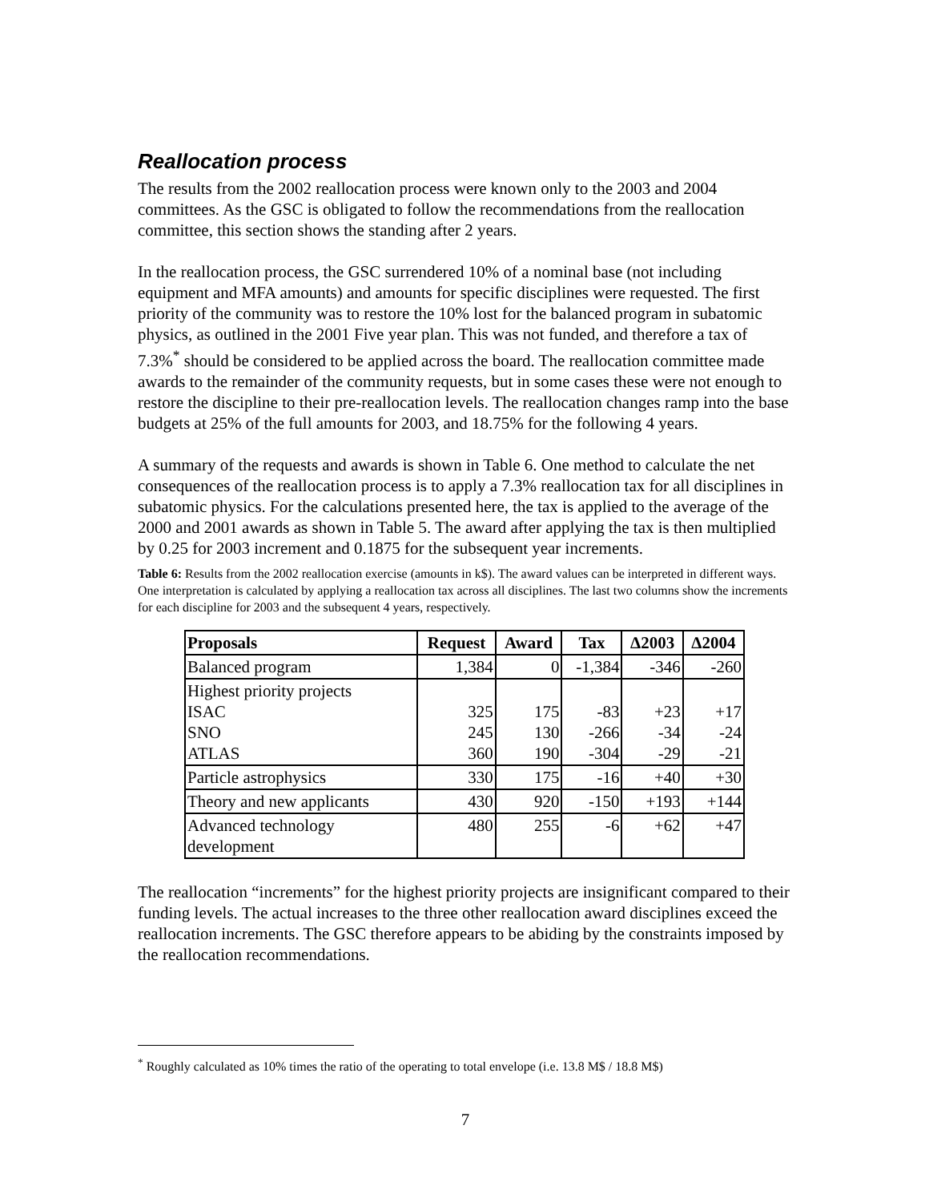Reallocation process
The results from the 2002 reallocation process were known only to the 2003 and 2004 committees. As the GSC is obligated to follow the recommendations from the reallocation committee, this section shows the standing after 2 years.
In the reallocation process, the GSC surrendered 10% of a nominal base (not including equipment and MFA amounts) and amounts for specific disciplines were requested. The first priority of the community was to restore the 10% lost for the balanced program in subatomic physics, as outlined in the 2001 Five year plan. This was not funded, and therefore a tax of 7.3%<sup>*</sup> should be considered to be applied across the board. The reallocation committee made awards to the remainder of the community requests, but in some cases these were not enough to restore the discipline to their pre-reallocation levels. The reallocation changes ramp into the base budgets at 25% of the full amounts for 2003, and 18.75% for the following 4 years.
A summary of the requests and awards is shown in Table 6. One method to calculate the net consequences of the reallocation process is to apply a 7.3% reallocation tax for all disciplines in subatomic physics. For the calculations presented here, the tax is applied to the average of the 2000 and 2001 awards as shown in Table 5. The award after applying the tax is then multiplied by 0.25 for 2003 increment and 0.1875 for the subsequent year increments.
Table 6: Results from the 2002 reallocation exercise (amounts in k$). The award values can be interpreted in different ways. One interpretation is calculated by applying a reallocation tax across all disciplines. The last two columns show the increments for each discipline for 2003 and the subsequent 4 years, respectively.
| Proposals | Request | Award | Tax | Δ2003 | Δ2004 |
| --- | --- | --- | --- | --- | --- |
| Balanced program | 1,384 | 0 | -1,384 | -346 | -260 |
| Highest priority projects ISAC SNO ATLAS | 325 245 360 | 175 130 190 | -83 -266 -304 | +23 -34 -29 | +17 -24 -21 |
| Particle astrophysics | 330 | 175 | -16 | +40 | +30 |
| Theory and new applicants | 430 | 920 | -150 | +193 | +144 |
| Advanced technology development | 480 | 255 | -6 | +62 | +47 |
The reallocation “increments” for the highest priority projects are insignificant compared to their funding levels. The actual increases to the three other reallocation award disciplines exceed the reallocation increments. The GSC therefore appears to be abiding by the constraints imposed by the reallocation recommendations.
<sup>*</sup> Roughly calculated as 10% times the ratio of the operating to total envelope (i.e. 13.8 M$ / 18.8 M$)
7